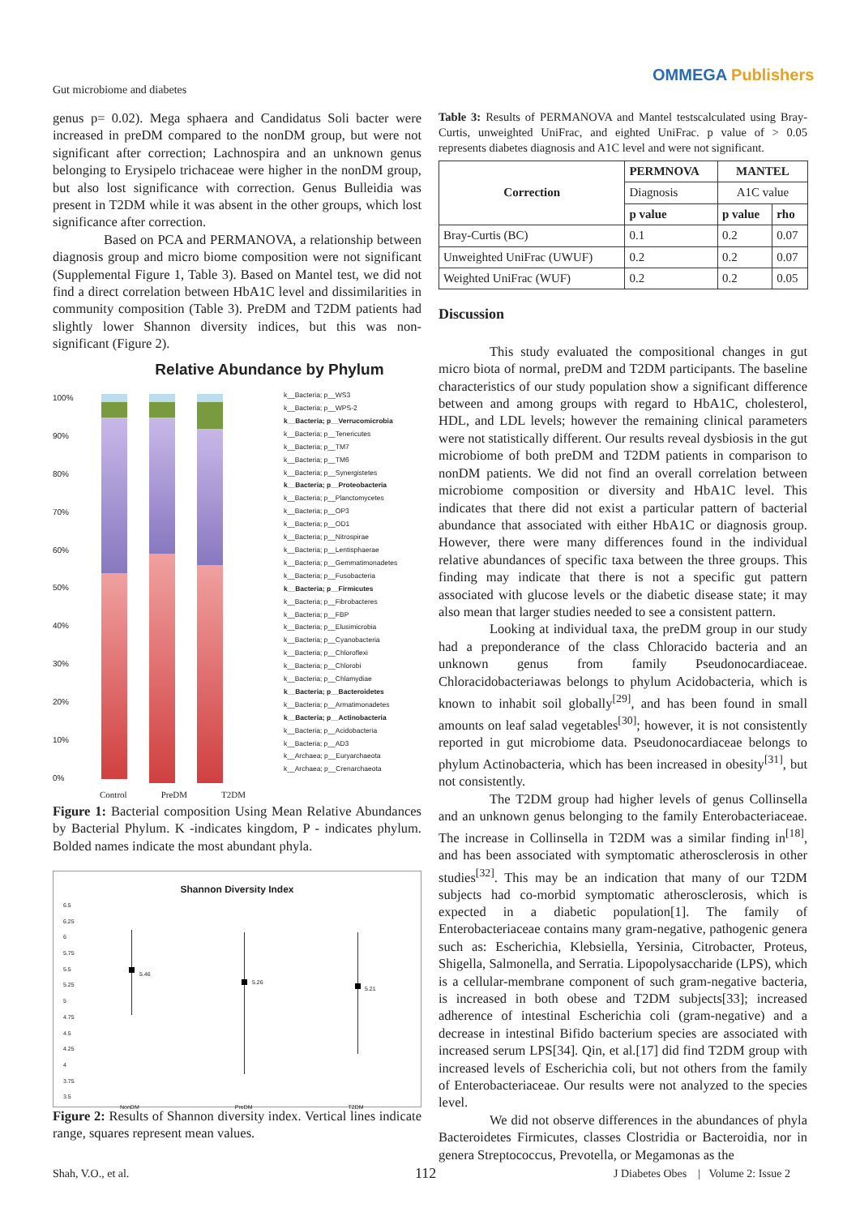Gut microbiome and diabetes
OMMEGA Publishers
genus p= 0.02). Mega sphaera and Candidatus Soli bacter were increased in preDM compared to the nonDM group, but were not significant after correction; Lachnospira and an unknown genus belonging to Erysipelo trichaceae were higher in the nonDM group, but also lost significance with correction. Genus Bulleidia was present in T2DM while it was absent in the other groups, which lost significance after correction.
Based on PCA and PERMANOVA, a relationship between diagnosis group and micro biome composition were not significant (Supplemental Figure 1, Table 3). Based on Mantel test, we did not find a direct correlation between HbA1C level and dissimilarities in community composition (Table 3). PreDM and T2DM patients had slightly lower Shannon diversity indices, but this was non-significant (Figure 2).
Relative Abundance by Phylum
100%
90%
80%
70%
60%
50%
40%
30%
20%
10%
0%
k__Bacteria; p__WS3
k__Bacteria; p__WPS-2
k__Bacteria; p__Verrucomicrobia
k__Bacteria; p__Tenericutes
k__Bacteria; p__TM7
k__Bacteria; p__TM6
k__Bacteria; p__Synergistetes
k__Bacteria; p__Proteobacteria
k__Bacteria; p__Planctomycetes
k__Bacteria; p__OP3
k__Bacteria; p__OD1
k__Bacteria; p__Nitrospirae
k__Bacteria; p__Lentisphaerae
k__Bacteria; p__Gemmatimonadetes
k__Bacteria; p__Fusobacteria
k__Bacteria; p__Firmicutes
k__Bacteria; p__Fibrobacteres
k__Bacteria; p__FBP
k__Bacteria; p__Elusimicrobia
k__Bacteria; p__Cyanobacteria
k__Bacteria; p__Chloroflexi
k__Bacteria; p__Chlorobi
k__Bacteria; p__Chlamydiae
k__Bacteria; p__Bacteroidetes
k__Bacteria; p__Armatimonadetes
k__Bacteria; p__Actinobacteria
k__Bacteria; p__Acidobacteria
k__Bacteria; p__AD3
k__Archaea; p__Euryarchaeota
k__Archaea; p__Crenarchaeota
Control PreDM T2DM
Figure 1: Bacterial composition Using Mean Relative Abundances by Bacterial Phylum. K -indicates kingdom, P - indicates phylum. Bolded names indicate the most abundant phyla.
Shannon Diversity Index
6.5
6.25
6
5.75
5.5
5.25
5
4.75
4.5
4.25
4
3.75
3.5
5.46
5.26
5.21
NonDM PreDM T2DM
Figure 2: Results of Shannon diversity index. Vertical lines indicate range, squares represent mean values.
Table 3: Results of PERMANOVA and Mantel testscalculated using Bray-Curtis, unweighted UniFrac, and eighted UniFrac. p value of > 0.05 represents diabetes diagnosis and A1C level and were not significant.
| Correction | PERMNOVA | MANTEL | |
| --- | --- | --- | --- |
| | Diagnosis | A1C value | |
| | p value | p value | rho |
| Bray-Curtis (BC) | 0.1 | 0.2 | 0.07 |
| Unweighted UniFrac (UWUF) | 0.2 | 0.2 | 0.07 |
| Weighted UniFrac (WUF) | 0.2 | 0.2 | 0.05 |
Discussion
This study evaluated the compositional changes in gut micro biota of normal, preDM and T2DM participants. The baseline characteristics of our study population show a significant difference between and among groups with regard to HbA1C, cholesterol, HDL, and LDL levels; however the remaining clinical parameters were not statistically different. Our results reveal dysbiosis in the gut microbiome of both preDM and T2DM patients in comparison to nonDM patients. We did not find an overall correlation between microbiome composition or diversity and HbA1C level. This indicates that there did not exist a particular pattern of bacterial abundance that associated with either HbA1C or diagnosis group. However, there were many differences found in the individual relative abundances of specific taxa between the three groups. This finding may indicate that there is not a specific gut pattern associated with glucose levels or the diabetic disease state; it may also mean that larger studies needed to see a consistent pattern.
Looking at individual taxa, the preDM group in our study had a preponderance of the class Chloracido bacteria and an unknown genus from family Pseudonocardiaceae. Chloracidobacteriawas belongs to phylum Acidobacteria, which is known to inhabit soil globally<sup>[29]</sup>, and has been found in small amounts on leaf salad vegetables<sup>[30]</sup>; however, it is not consistently reported in gut microbiome data. Pseudonocardiaceae belongs to phylum Actinobacteria, which has been increased in obesity<sup>[31]</sup>, but not consistently.
The T2DM group had higher levels of genus Collinsella and an unknown genus belonging to the family Enterobacteriaceae. The increase in Collinsella in T2DM was a similar finding in<sup>[18]</sup>, and has been associated with symptomatic atherosclerosis in other studies<sup>[32]</sup>. This may be an indication that many of our T2DM subjects had co-morbid symptomatic atherosclerosis, which is expected in a diabetic population[1]. The family of Enterobacteriaceae contains many gram-negative, pathogenic genera such as: Escherichia, Klebsiella, Yersinia, Citrobacter, Proteus, Shigella, Salmonella, and Serratia. Lipopolysaccharide (LPS), which is a cellular-membrane component of such gram-negative bacteria, is increased in both obese and T2DM subjects[33]; increased adherence of intestinal Escherichia coli (gram-negative) and a decrease in intestinal Bifido bacterium species are associated with increased serum LPS[34]. Qin, et al.[17] did find T2DM group with increased levels of Escherichia coli, but not others from the family of Enterobacteriaceae. Our results were not analyzed to the species level.
We did not observe differences in the abundances of phyla Bacteroidetes Firmicutes, classes Clostridia or Bacteroidia, nor in genera Streptococcus, Prevotella, or Megamonas as the
Shah, V.O., et al. 112
J Diabetes Obes | Volume 2: Issue 2